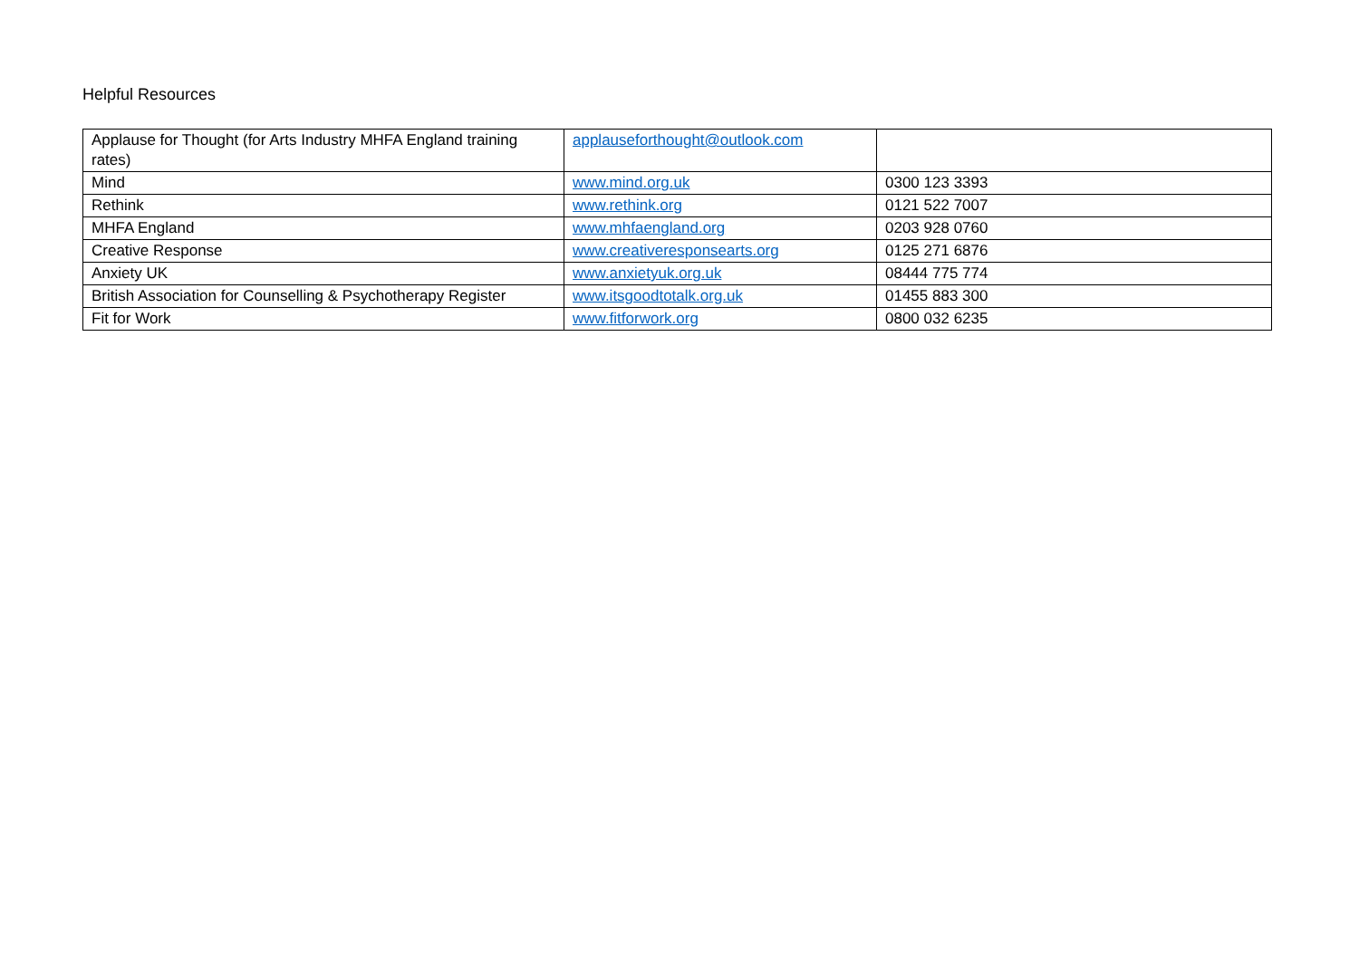Helpful Resources
| Applause for Thought (for Arts Industry MHFA England training rates) | applauseforthought@outlook.com | |
| Mind | www.mind.org.uk | 0300 123 3393 |
| Rethink | www.rethink.org | 0121 522 7007 |
| MHFA England | www.mhfaengland.org | 0203 928 0760 |
| Creative Response | www.creativeresponsearts.org | 0125 271 6876 |
| Anxiety UK | www.anxietyuk.org.uk | 08444 775 774 |
| British Association for Counselling & Psychotherapy Register | www.itsgoodtotalk.org.uk | 01455 883 300 |
| Fit for Work | www.fitforwork.org | 0800 032 6235 |